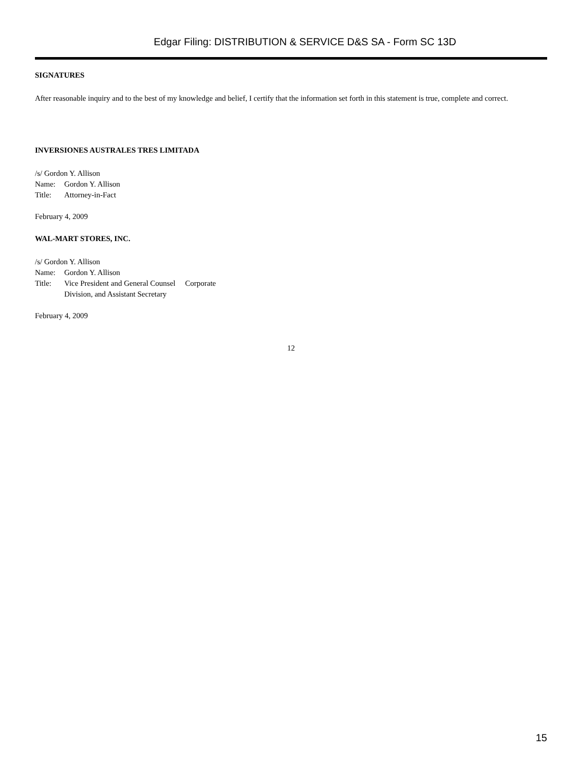Edgar Filing: DISTRIBUTION & SERVICE D&S SA - Form SC 13D
SIGNATURES
After reasonable inquiry and to the best of my knowledge and belief, I certify that the information set forth in this statement is true, complete and correct.
INVERSIONES AUSTRALES TRES LIMITADA
/s/ Gordon Y. Allison
| Name: | Gordon Y. Allison |
| Title: | Attorney-in-Fact |
February 4, 2009
WAL-MART STORES, INC.
/s/ Gordon Y. Allison
| Name: | Gordon Y. Allison |
| Title: | Vice President and General Counsel Corporate Division, and Assistant Secretary |
February 4, 2009
12
15